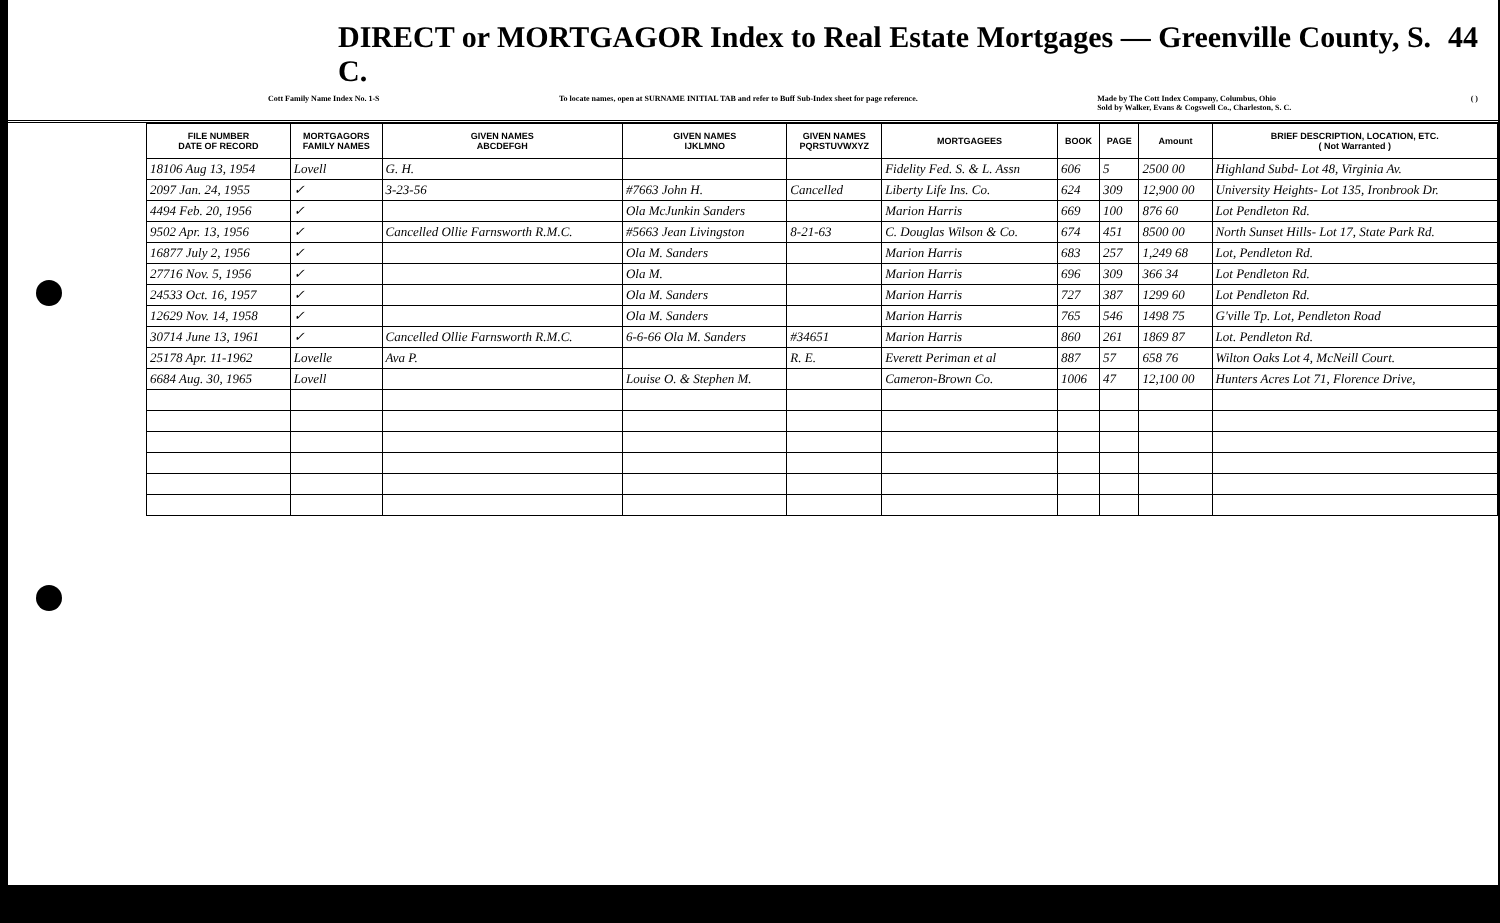DIRECT or MORTGAGOR Index to Real Estate Mortgages — Greenville County, S. C. 44
Cott Family Name Index No. 1-S To locate names, open at SURNAME INITIAL TAB and refer to Buff Sub-Index sheet for page reference. Made by The Cott Index Company, Columbus, Ohio
Sold by Walker, Evans & Cogswell Co., Charleston, S. C. ( )
| FILE NUMBER DATE OF RECORD | MORTGAGORS FAMILY NAMES | GIVEN NAMES ABCDEFGH | GIVEN NAMES IJKLMNO | GIVEN NAMES PQRSTUVWXYZ | MORTGAGEES | BOOK | PAGE | Amount | BRIEF DESCRIPTION, LOCATION, ETC. ( Not Warranted ) |
| --- | --- | --- | --- | --- | --- | --- | --- | --- | --- |
| 18106 Aug 13, 1954 | Lovell | G. H. | | | Fidelity Fed. S. & L. Assn | 606 | 5 | 2500 00 | Highland Subd- Lot 48, Virginia Av. |
| 2097 Jan. 24, 1955 | ✓ | 3-23-56 | #7663 John H. | Cancelled | Liberty Life Ins. Co. | 624 | 309 | 12,900 00 | University Heights- Lot 135, Ironbrook Dr. |
| 4494 Feb. 20, 1956 | ✓ | | Ola McJunkin Sanders | | Marion Harris | 669 | 100 | 876 60 | Lot Pendleton Rd. |
| 9502 Apr. 13, 1956 | ✓ | Cancelled Ollie Farnsworth R.M.C. | #5663 Jean Livingston | 8-21-63 | C. Douglas Wilson & Co. | 674 | 451 | 8500 00 | North Sunset Hills- Lot 17, State Park Rd. |
| 16877 July 2, 1956 | ✓ | | Ola M. Sanders | | Marion Harris | 683 | 257 | 1,249 68 | Lot, Pendleton Rd. |
| 27716 Nov. 5, 1956 | ✓ | | Ola M. | | Marion Harris | 696 | 309 | 366 34 | Lot Pendleton Rd. |
| 24533 Oct. 16, 1957 | ✓ | | Ola M. Sanders | | Marion Harris | 727 | 387 | 1299 60 | Lot Pendleton Rd. |
| 12629 Nov. 14, 1958 | ✓ | | Ola M. Sanders | | Marion Harris | 765 | 546 | 1498 75 | G'ville Tp. Lot, Pendleton Road |
| 30714 June 13, 1961 | ✓ | Cancelled Ollie Farnsworth R.M.C. | 6-6-66 Ola M. Sanders | #34651 | Marion Harris | 860 | 261 | 1869 87 | Lot. Pendleton Rd. |
| 25178 Apr. 11-1962 | Lovelle | Ava P. | | R. E. | Everett Periman et al | 887 | 57 | 658 76 | Wilton Oaks Lot 4, McNeill Court. |
| 6684 Aug. 30, 1965 | Lovell | | Louise O. & Stephen M. | | Cameron-Brown Co. | 1006 | 47 | 12,100 00 | Hunters Acres Lot 71, Florence Drive, |